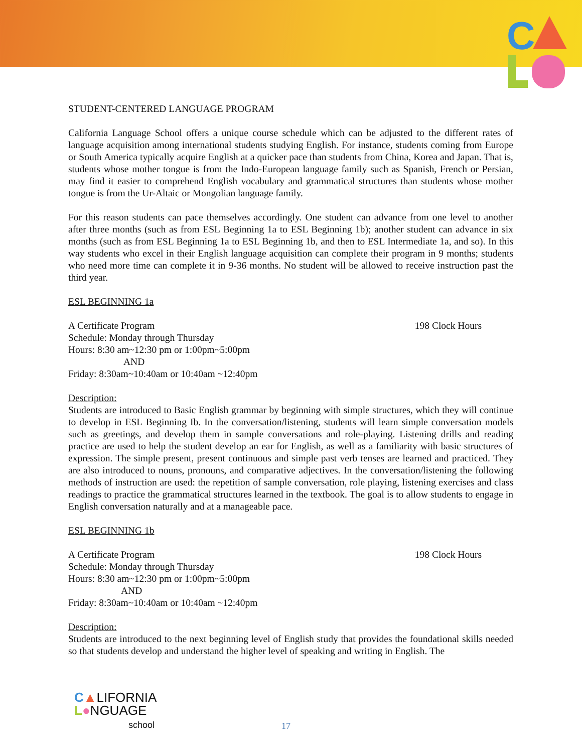C
STUDENT-CENTERED LANGUAGE PROGRAM
California Language School offers a unique course schedule which can be adjusted to the different rates of language acquisition among international students studying English. For instance, students coming from Europe or South America typically acquire English at a quicker pace than students from China, Korea and Japan. That is, students whose mother tongue is from the Indo-European language family such as Spanish, French or Persian, may find it easier to comprehend English vocabulary and grammatical structures than students whose mother tongue is from the Ur-Altaic or Mongolian language family.
For this reason students can pace themselves accordingly. One student can advance from one level to another after three months (such as from ESL Beginning 1a to ESL Beginning 1b); another student can advance in six months (such as from ESL Beginning 1a to ESL Beginning 1b, and then to ESL Intermediate 1a, and so). In this way students who excel in their English language acquisition can complete their program in 9 months; students who need more time can complete it in 9-36 months. No student will be allowed to receive instruction past the third year.
ESL BEGINNING 1a
A Certificate Program 198 Clock Hours
Schedule: Monday through Thursday
Hours: 8:30 am~12:30 pm or 1:00pm~5:00pm
AND
Friday: 8:30am~10:40am or 10:40am ~12:40pm
Description:
Students are introduced to Basic English grammar by beginning with simple structures, which they will continue to develop in ESL Beginning Ib. In the conversation/listening, students will learn simple conversation models such as greetings, and develop them in sample conversations and role-playing. Listening drills and reading practice are used to help the student develop an ear for English, as well as a familiarity with basic structures of expression. The simple present, present continuous and simple past verb tenses are learned and practiced. They are also introduced to nouns, pronouns, and comparative adjectives. In the conversation/listening the following methods of instruction are used: the repetition of sample conversation, role playing, listening exercises and class readings to practice the grammatical structures learned in the textbook. The goal is to allow students to engage in English conversation naturally and at a manageable pace.
ESL BEGINNING 1b
A Certificate Program 198 Clock Hours
Schedule: Monday through Thursday
Hours: 8:30 am~12:30 pm or 1:00pm~5:00pm
AND
Friday: 8:30am~10:40am or 10:40am ~12:40pm
Description:
Students are introduced to the next beginning level of English study that provides the foundational skills needed so that students develop and understand the higher level of speaking and writing in English. The
C▲LIFORNIA
L●NGUAGE
school
17